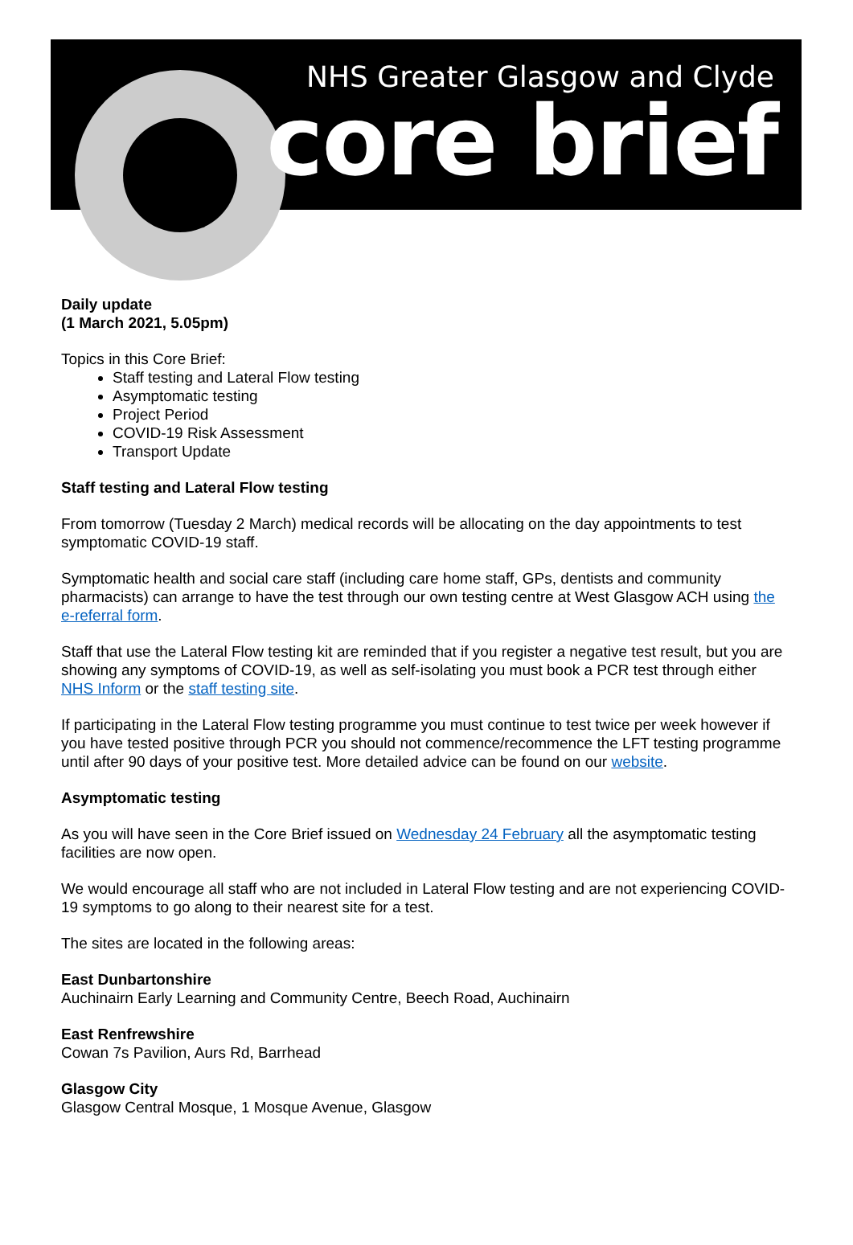NHS Greater Glasgow and Clyde
core brief
Daily update
(1 March 2021, 5.05pm)
Topics in this Core Brief:
Staff testing and Lateral Flow testing
Asymptomatic testing
Project Period
COVID-19 Risk Assessment
Transport Update
Staff testing and Lateral Flow testing
From tomorrow (Tuesday 2 March) medical records will be allocating on the day appointments to test symptomatic COVID-19 staff.
Symptomatic health and social care staff (including care home staff, GPs, dentists and community pharmacists) can arrange to have the test through our own testing centre at West Glasgow ACH using the e-referral form.
Staff that use the Lateral Flow testing kit are reminded that if you register a negative test result, but you are showing any symptoms of COVID-19, as well as self-isolating you must book a PCR test through either NHS Inform or the staff testing site.
If participating in the Lateral Flow testing programme you must continue to test twice per week however if you have tested positive through PCR you should not commence/recommence the LFT testing programme until after 90 days of your positive test. More detailed advice can be found on our website.
Asymptomatic testing
As you will have seen in the Core Brief issued on Wednesday 24 February all the asymptomatic testing facilities are now open.
We would encourage all staff who are not included in Lateral Flow testing and are not experiencing COVID-19 symptoms to go along to their nearest site for a test.
The sites are located in the following areas:
East Dunbartonshire
Auchinairn Early Learning and Community Centre, Beech Road, Auchinairn
East Renfrewshire
Cowan 7s Pavilion, Aurs Rd, Barrhead
Glasgow City
Glasgow Central Mosque, 1 Mosque Avenue, Glasgow